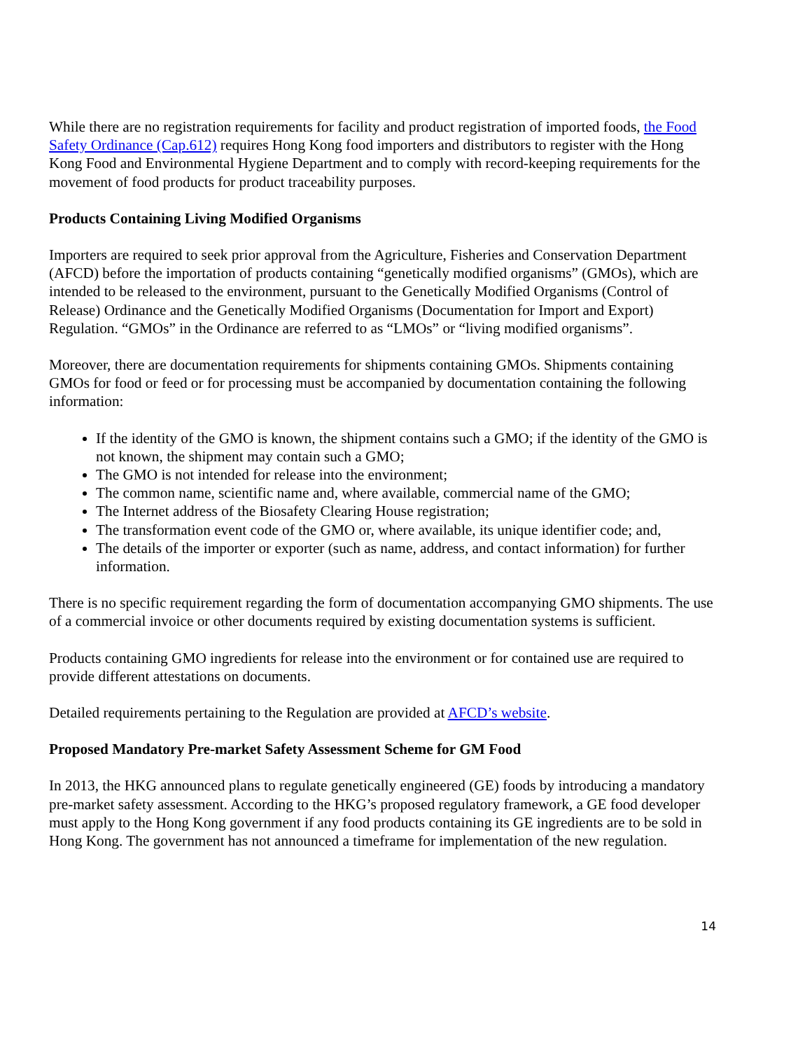While there are no registration requirements for facility and product registration of imported foods, the Food Safety Ordinance (Cap.612) requires Hong Kong food importers and distributors to register with the Hong Kong Food and Environmental Hygiene Department and to comply with record-keeping requirements for the movement of food products for product traceability purposes.
Products Containing Living Modified Organisms
Importers are required to seek prior approval from the Agriculture, Fisheries and Conservation Department (AFCD) before the importation of products containing “genetically modified organisms” (GMOs), which are intended to be released to the environment, pursuant to the Genetically Modified Organisms (Control of Release) Ordinance and the Genetically Modified Organisms (Documentation for Import and Export) Regulation. “GMOs” in the Ordinance are referred to as “LMOs” or “living modified organisms”.
Moreover, there are documentation requirements for shipments containing GMOs. Shipments containing GMOs for food or feed or for processing must be accompanied by documentation containing the following information:
If the identity of the GMO is known, the shipment contains such a GMO; if the identity of the GMO is not known, the shipment may contain such a GMO;
The GMO is not intended for release into the environment;
The common name, scientific name and, where available, commercial name of the GMO;
The Internet address of the Biosafety Clearing House registration;
The transformation event code of the GMO or, where available, its unique identifier code; and,
The details of the importer or exporter (such as name, address, and contact information) for further information.
There is no specific requirement regarding the form of documentation accompanying GMO shipments. The use of a commercial invoice or other documents required by existing documentation systems is sufficient.
Products containing GMO ingredients for release into the environment or for contained use are required to provide different attestations on documents.
Detailed requirements pertaining to the Regulation are provided at AFCD’s website.
Proposed Mandatory Pre-market Safety Assessment Scheme for GM Food
In 2013, the HKG announced plans to regulate genetically engineered (GE) foods by introducing a mandatory pre-market safety assessment. According to the HKG’s proposed regulatory framework, a GE food developer must apply to the Hong Kong government if any food products containing its GE ingredients are to be sold in Hong Kong. The government has not announced a timeframe for implementation of the new regulation.
14